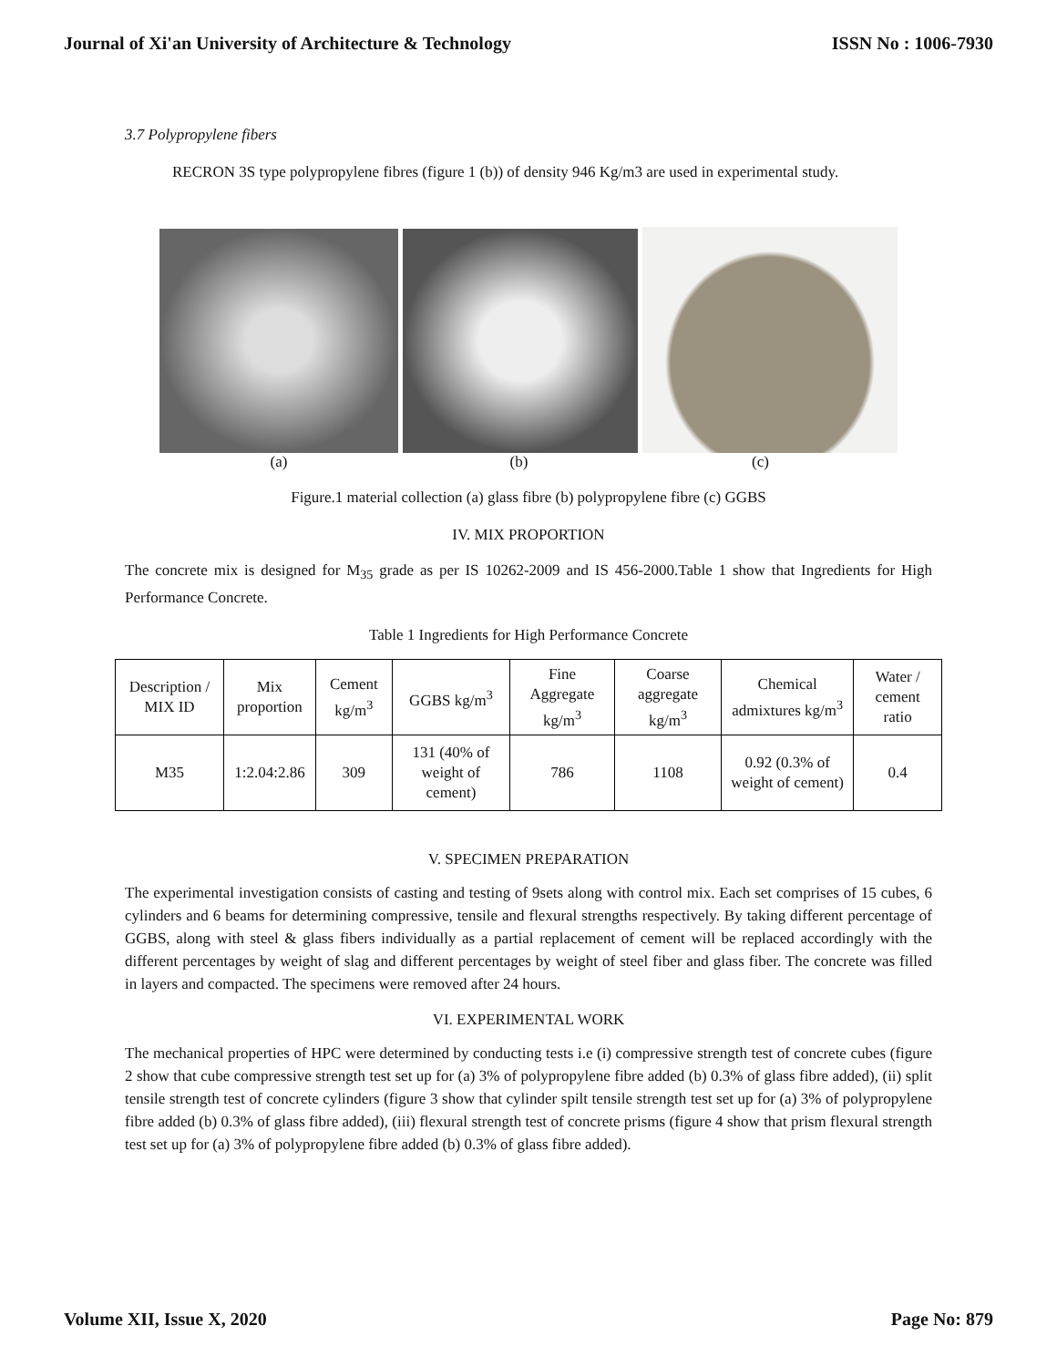Journal of Xi'an University of Architecture & Technology ISSN No : 1006-7930
3.7 Polypropylene fibers
RECRON 3S type polypropylene fibres (figure 1 (b)) of density 946 Kg/m3 are used in experimental study.
(a) (b) (c)
Figure.1 material collection (a) glass fibre (b) polypropylene fibre (c) GGBS
IV. MIX PROPORTION
The concrete mix is designed for M<sub>35</sub> grade as per IS 10262-2009 and IS 456-2000.Table 1 show that Ingredients for High Performance Concrete.
Table 1 Ingredients for High Performance Concrete
| Description / MIX ID | Mix proportion | Cement kg/m<sup>3</sup> | GGBS kg/m<sup>3</sup> | Fine Aggregate kg/m<sup>3</sup> | Coarse aggregate kg/m<sup>3</sup> | Chemical admixtures kg/m<sup>3</sup> | Water / cement ratio |
| M35 | 1:2.04:2.86 | 309 | 131 (40% of weight of cement) | 786 | 1108 | 0.92 (0.3% of weight of cement) | 0.4 |
V. SPECIMEN PREPARATION
The experimental investigation consists of casting and testing of 9sets along with control mix. Each set comprises of 15 cubes, 6 cylinders and 6 beams for determining compressive, tensile and flexural strengths respectively. By taking different percentage of GGBS, along with steel & glass fibers individually as a partial replacement of cement will be replaced accordingly with the different percentages by weight of slag and different percentages by weight of steel fiber and glass fiber. The concrete was filled in layers and compacted. The specimens were removed after 24 hours.
VI. EXPERIMENTAL WORK
The mechanical properties of HPC were determined by conducting tests i.e (i) compressive strength test of concrete cubes (figure 2 show that cube compressive strength test set up for (a) 3% of polypropylene fibre added (b) 0.3% of glass fibre added), (ii) split tensile strength test of concrete cylinders (figure 3 show that cylinder spilt tensile strength test set up for (a) 3% of polypropylene fibre added (b) 0.3% of glass fibre added), (iii) flexural strength test of concrete prisms (figure 4 show that prism flexural strength test set up for (a) 3% of polypropylene fibre added (b) 0.3% of glass fibre added).
Volume XII, Issue X, 2020 Page No: 879